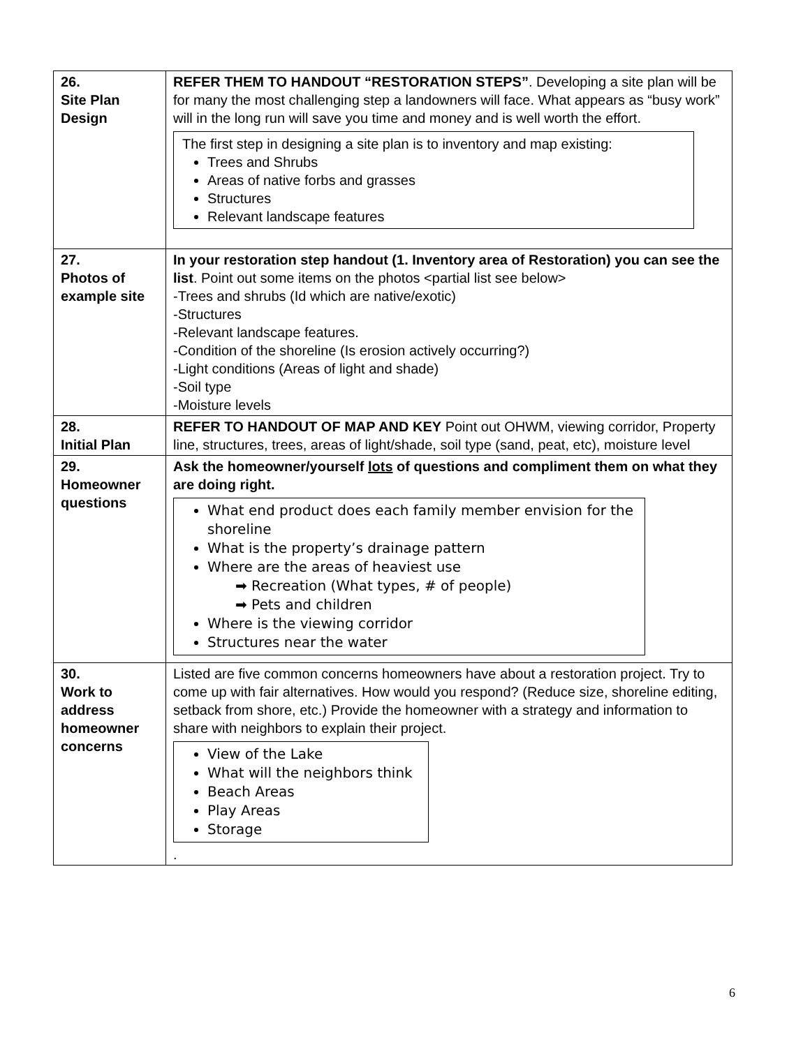| 26. Site Plan Design | REFER THEM TO HANDOUT “RESTORATION STEPS” . Developing a site plan will be for many the most challenging step a landowners will face. What appears as “busy work” will in the long run will save you time and money and is well worth the effort. The first step in designing a site plan is to inventory and map existing: Trees and Shrubs Areas of native forbs and grasses Structures Relevant landscape features |
| 27. Photos of example site | In your restoration step handout (1. Inventory area of Restoration) you can see the list . Point out some items on the photos <partial list see below> -Trees and shrubs (Id which are native/exotic) -Structures -Relevant landscape features. -Condition of the shoreline (Is erosion actively occurring?) -Light conditions (Areas of light and shade) -Soil type -Moisture levels |
| 28. Initial Plan | REFER TO HANDOUT OF MAP AND KEY Point out OHWM, viewing corridor, Property line, structures, trees, areas of light/shade, soil type (sand, peat, etc), moisture level |
| 29. Homeowner questions | Ask the homeowner/yourself lots of questions and compliment them on what they are doing right. What end product does each family member envision for the shoreline What is the property’s drainage pattern Where are the areas of heaviest use ➡ Recreation (What types, # of people) ➡ Pets and children Where is the viewing corridor Structures near the water |
| 30. Work to address homeowner concerns | Listed are five common concerns homeowners have about a restoration project. Try to come up with fair alternatives. How would you respond? (Reduce size, shoreline editing, setback from shore, etc.) Provide the homeowner with a strategy and information to share with neighbors to explain their project. View of the Lake What will the neighbors think Beach Areas Play Areas Storage . |
6